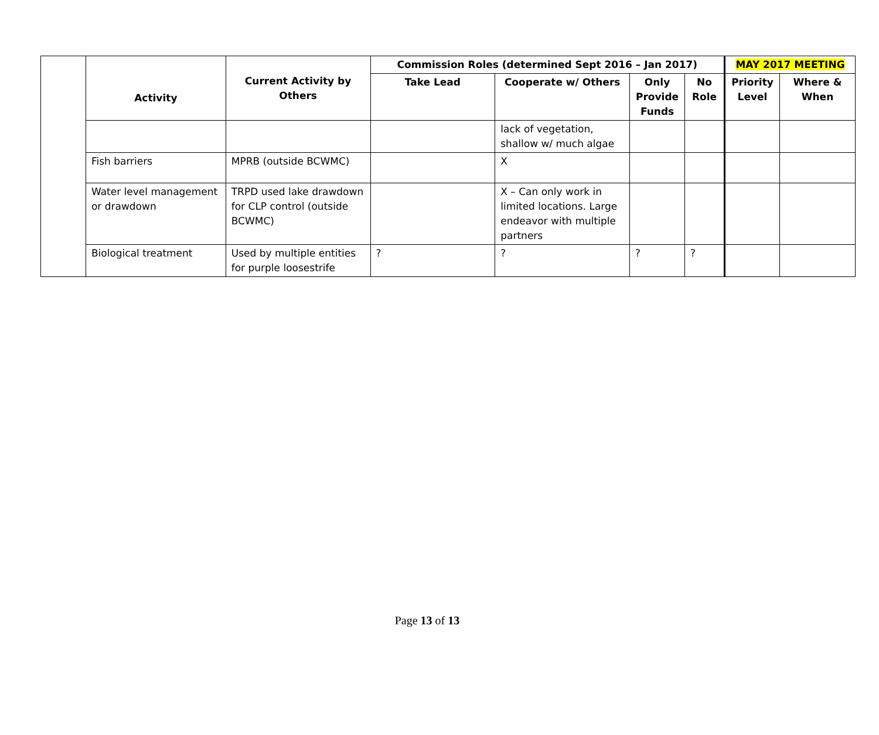| | Activity | Current Activity by Others | Commission Roles (determined Sept 2016 – Jan 2017) | | | | MAY 2017 MEETING | |
| | | | Take Lead | Cooperate w/ Others | Only Provide Funds | No Role | Priority Level | Where & When |
| | | | | lack of vegetation, shallow w/ much algae | | | | |
| | Fish barriers | MPRB (outside BCWMC) | | X | | | | |
| | Water level management or drawdown | TRPD used lake drawdown for CLP control (outside BCWMC) | | X – Can only work in limited locations. Large endeavor with multiple partners | | | | |
| | Biological treatment | Used by multiple entities for purple loosestrife | ? | ? | ? | ? | | |
Page 13 of 13